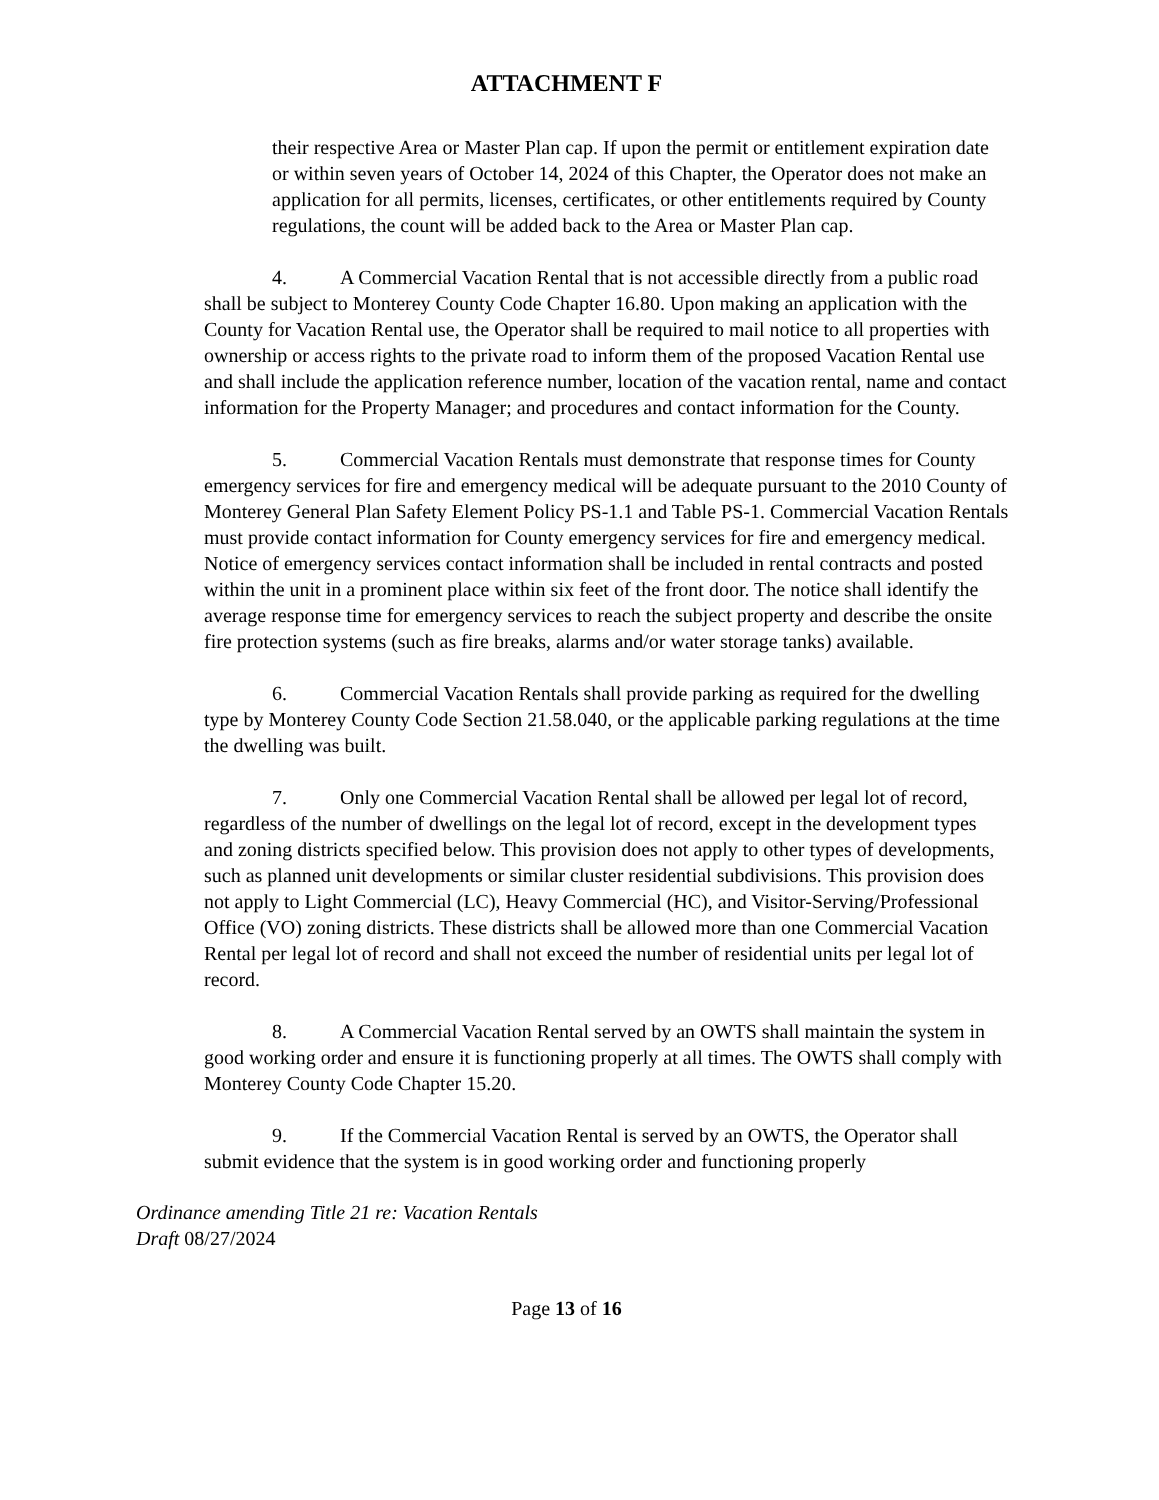ATTACHMENT F
their respective Area or Master Plan cap. If upon the permit or entitlement expiration date or within seven years of October 14, 2024 of this Chapter, the Operator does not make an application for all permits, licenses, certificates, or other entitlements required by County regulations, the count will be added back to the Area or Master Plan cap.
4. A Commercial Vacation Rental that is not accessible directly from a public road shall be subject to Monterey County Code Chapter 16.80. Upon making an application with the County for Vacation Rental use, the Operator shall be required to mail notice to all properties with ownership or access rights to the private road to inform them of the proposed Vacation Rental use and shall include the application reference number, location of the vacation rental, name and contact information for the Property Manager; and procedures and contact information for the County.
5. Commercial Vacation Rentals must demonstrate that response times for County emergency services for fire and emergency medical will be adequate pursuant to the 2010 County of Monterey General Plan Safety Element Policy PS-1.1 and Table PS-1. Commercial Vacation Rentals must provide contact information for County emergency services for fire and emergency medical. Notice of emergency services contact information shall be included in rental contracts and posted within the unit in a prominent place within six feet of the front door. The notice shall identify the average response time for emergency services to reach the subject property and describe the onsite fire protection systems (such as fire breaks, alarms and/or water storage tanks) available.
6. Commercial Vacation Rentals shall provide parking as required for the dwelling type by Monterey County Code Section 21.58.040, or the applicable parking regulations at the time the dwelling was built.
7. Only one Commercial Vacation Rental shall be allowed per legal lot of record, regardless of the number of dwellings on the legal lot of record, except in the development types and zoning districts specified below. This provision does not apply to other types of developments, such as planned unit developments or similar cluster residential subdivisions. This provision does not apply to Light Commercial (LC), Heavy Commercial (HC), and Visitor-Serving/Professional Office (VO) zoning districts. These districts shall be allowed more than one Commercial Vacation Rental per legal lot of record and shall not exceed the number of residential units per legal lot of record.
8. A Commercial Vacation Rental served by an OWTS shall maintain the system in good working order and ensure it is functioning properly at all times. The OWTS shall comply with Monterey County Code Chapter 15.20.
9. If the Commercial Vacation Rental is served by an OWTS, the Operator shall submit evidence that the system is in good working order and functioning properly
Ordinance amending Title 21 re: Vacation Rentals
Draft 08/27/2024
Page 13 of 16